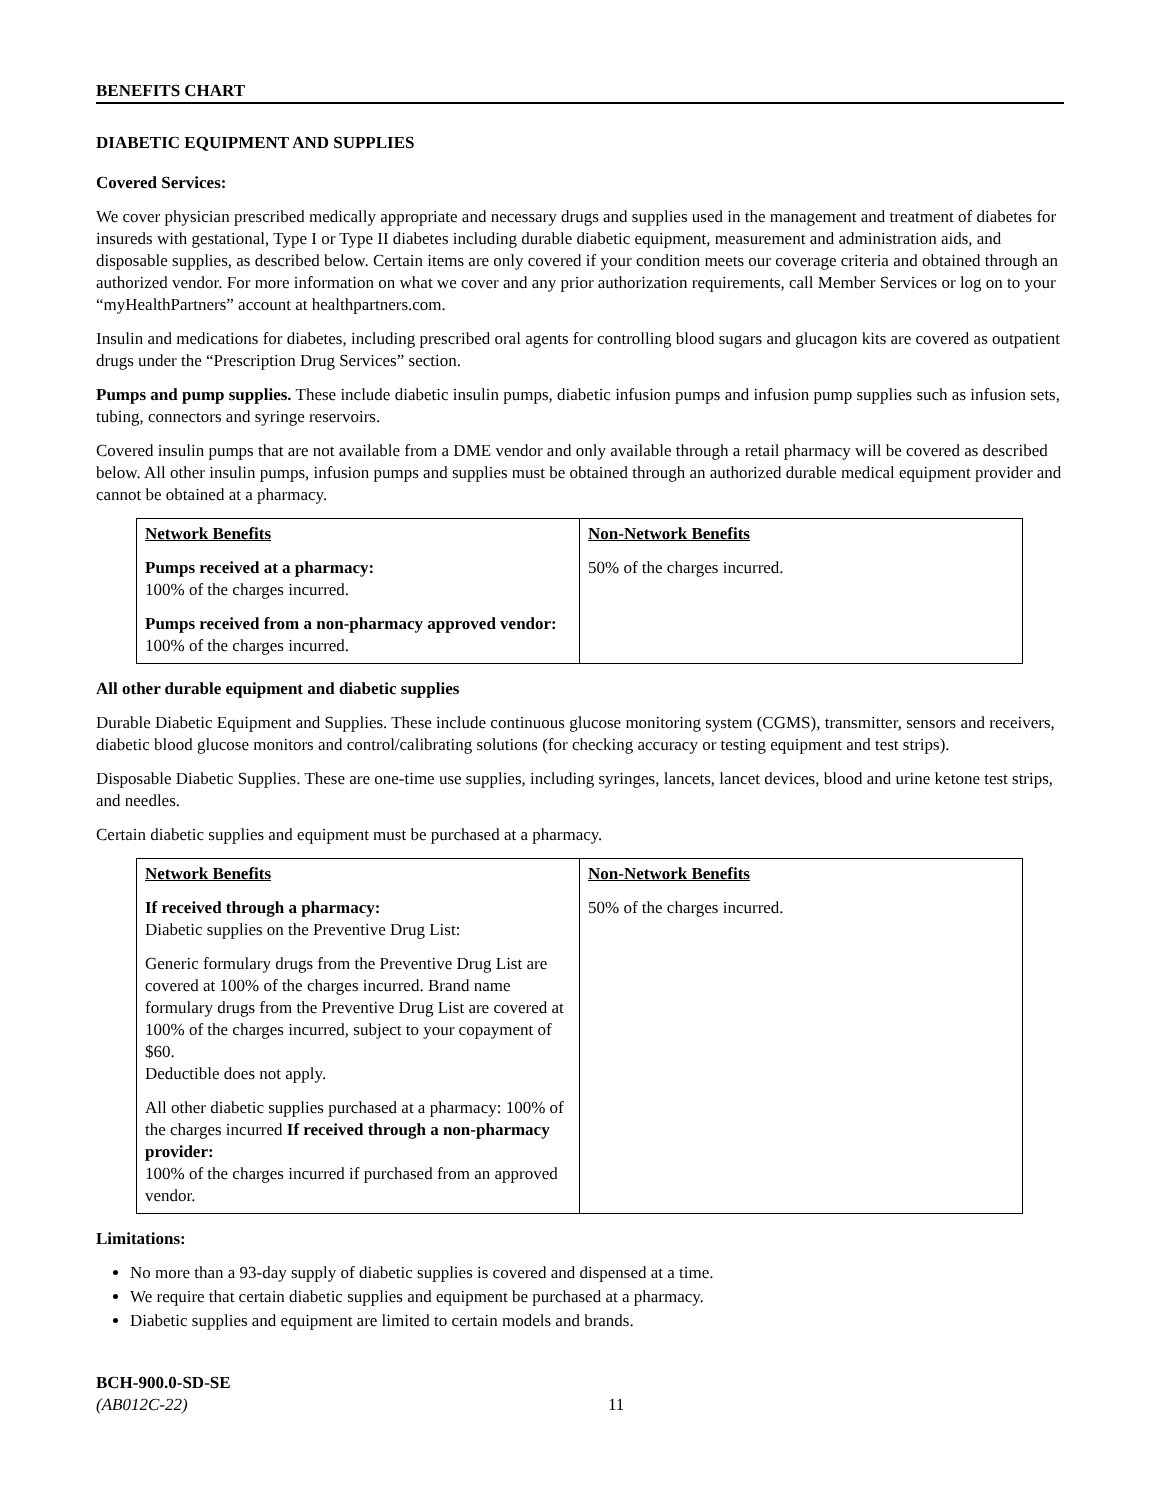BENEFITS CHART
DIABETIC EQUIPMENT AND SUPPLIES
Covered Services:
We cover physician prescribed medically appropriate and necessary drugs and supplies used in the management and treatment of diabetes for insureds with gestational, Type I or Type II diabetes including durable diabetic equipment, measurement and administration aids, and disposable supplies, as described below. Certain items are only covered if your condition meets our coverage criteria and obtained through an authorized vendor. For more information on what we cover and any prior authorization requirements, call Member Services or log on to your “myHealthPartners” account at healthpartners.com.
Insulin and medications for diabetes, including prescribed oral agents for controlling blood sugars and glucagon kits are covered as outpatient drugs under the “Prescription Drug Services” section.
Pumps and pump supplies. These include diabetic insulin pumps, diabetic infusion pumps and infusion pump supplies such as infusion sets, tubing, connectors and syringe reservoirs.
Covered insulin pumps that are not available from a DME vendor and only available through a retail pharmacy will be covered as described below. All other insulin pumps, infusion pumps and supplies must be obtained through an authorized durable medical equipment provider and cannot be obtained at a pharmacy.
| Network Benefits Pumps received at a pharmacy: 100% of the charges incurred. Pumps received from a non-pharmacy approved vendor: 100% of the charges incurred. | Non-Network Benefits 50% of the charges incurred. |
All other durable equipment and diabetic supplies
Durable Diabetic Equipment and Supplies. These include continuous glucose monitoring system (CGMS), transmitter, sensors and receivers, diabetic blood glucose monitors and control/calibrating solutions (for checking accuracy or testing equipment and test strips).
Disposable Diabetic Supplies. These are one-time use supplies, including syringes, lancets, lancet devices, blood and urine ketone test strips, and needles.
Certain diabetic supplies and equipment must be purchased at a pharmacy.
| Network Benefits If received through a pharmacy: Diabetic supplies on the Preventive Drug List: Generic formulary drugs from the Preventive Drug List are covered at 100% of the charges incurred. Brand name formulary drugs from the Preventive Drug List are covered at 100% of the charges incurred, subject to your copayment of $60. Deductible does not apply. All other diabetic supplies purchased at a pharmacy: 100% of the charges incurred If received through a non-pharmacy provider: 100% of the charges incurred if purchased from an approved vendor. | Non-Network Benefits 50% of the charges incurred. |
Limitations:
No more than a 93-day supply of diabetic supplies is covered and dispensed at a time.
We require that certain diabetic supplies and equipment be purchased at a pharmacy.
Diabetic supplies and equipment are limited to certain models and brands.
BCH-900.0-SD-SE
(AB012C-22)
11